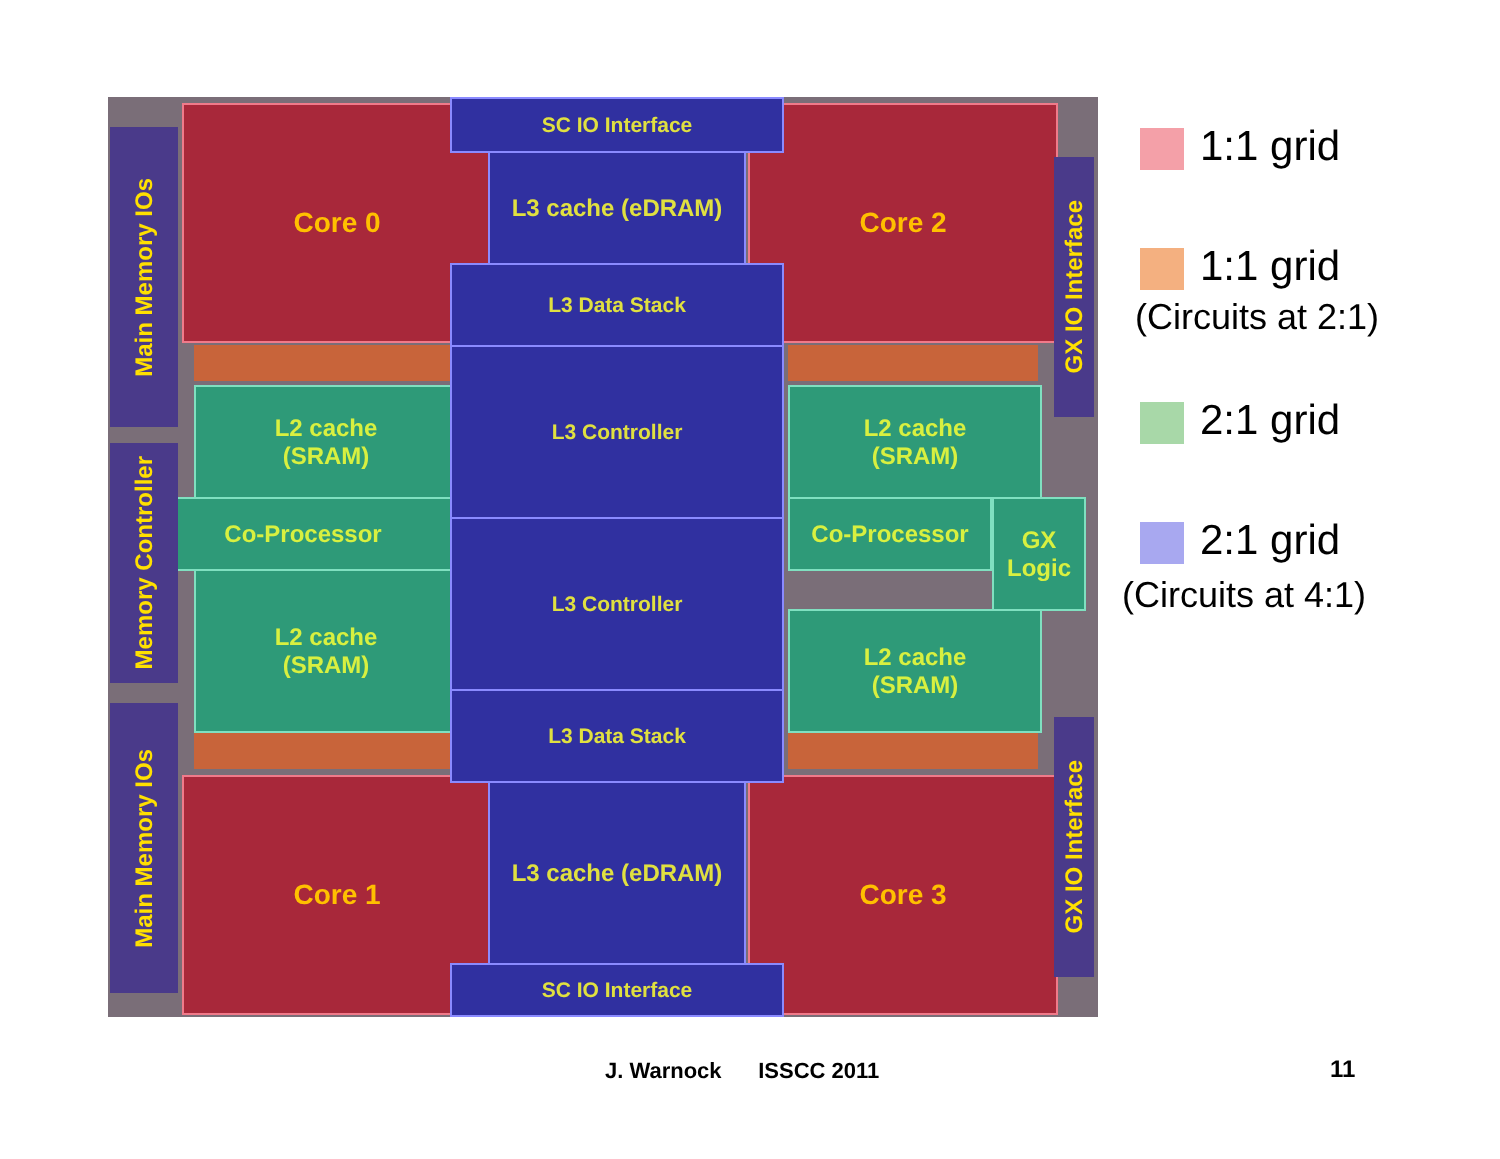Core 0 Core 2
Core 1 Core 3
L2 cache
(SRAM)
Co-Processor
L2 cache
(SRAM)
L2 cache
(SRAM)
Co-Processor
GX
Logic
L2 cache
(SRAM)
SC IO Interface
L3 cache (eDRAM)
L3 Data Stack
L3 Controller
L3 Controller
L3 Data Stack
L3 cache (eDRAM)
SC IO Interface
Main Memory IOs
Memory Controller
Main Memory IOs
GX IO Interface
GX IO Interface
1:1 grid
1:1 grid
(Circuits at 2:1)
2:1 grid
2:1 grid
(Circuits at 4:1)
J. Warnock ISSCC 2011 11